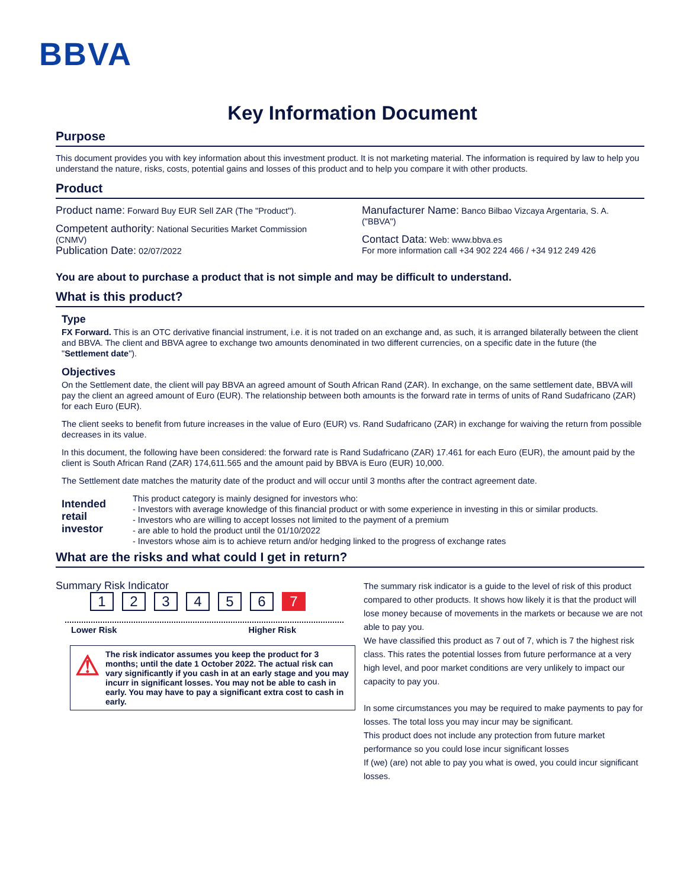BBVA
Key Information Document
Purpose
This document provides you with key information about this investment product. It is not marketing material. The information is required by law to help you understand the nature, risks, costs, potential gains and losses of this product and to help you compare it with other products.
Product
Product name: Forward Buy EUR Sell ZAR (The "Product").
Competent authority: National Securities Market Commission (CNMV)
Publication Date: 02/07/2022
Manufacturer Name: Banco Bilbao Vizcaya Argentaria, S. A. ("BBVA")
Contact Data: Web: www.bbva.es
For more information call +34 902 224 466 / +34 912 249 426
You are about to purchase a product that is not simple and may be difficult to understand.
What is this product?
Type
FX Forward. This is an OTC derivative financial instrument, i.e. it is not traded on an exchange and, as such, it is arranged bilaterally between the client and BBVA. The client and BBVA agree to exchange two amounts denominated in two different currencies, on a specific date in the future (the "Settlement date").
Objectives
On the Settlement date, the client will pay BBVA an agreed amount of South African Rand (ZAR). In exchange, on the same settlement date, BBVA will pay the client an agreed amount of Euro (EUR). The relationship between both amounts is the forward rate in terms of units of Rand Sudafricano (ZAR) for each Euro (EUR).
The client seeks to benefit from future increases in the value of Euro (EUR) vs. Rand Sudafricano (ZAR) in exchange for waiving the return from possible decreases in its value.
In this document, the following have been considered: the forward rate is Rand Sudafricano (ZAR) 17.461 for each Euro (EUR), the amount paid by the client is South African Rand (ZAR) 174,611.565 and the amount paid by BBVA is Euro (EUR) 10,000.
The Settlement date matches the maturity date of the product and will occur until 3 months after the contract agreement date.
Intended retail investor
This product category is mainly designed for investors who:
- Investors with average knowledge of this financial product or with some experience in investing in this or similar products.
- Investors who are willing to accept losses not limited to the payment of a premium
- are able to hold the product until the 01/10/2022
- Investors whose aim is to achieve return and/or hedging linked to the progress of exchange rates
What are the risks and what could I get in return?
Summary Risk Indicator
123456 7
Lower Risk Higher Risk
⚠
The risk indicator assumes you keep the product for 3 months; until the date 1 October 2022. The actual risk can vary significantly if you cash in at an early stage and you may incurr in significant losses. You may not be able to cash in early. You may have to pay a significant extra cost to cash in early.
The summary risk indicator is a guide to the level of risk of this product compared to other products. It shows how likely it is that the product will lose money because of movements in the markets or because we are not able to pay you.
We have classified this product as 7 out of 7, which is 7 the highest risk class. This rates the potential losses from future performance at a very high level, and poor market conditions are very unlikely to impact our capacity to pay you.
In some circumstances you may be required to make payments to pay for losses. The total loss you may incur may be significant.
This product does not include any protection from future market performance so you could lose incur significant losses
If (we) (are) not able to pay you what is owed, you could incur significant losses.